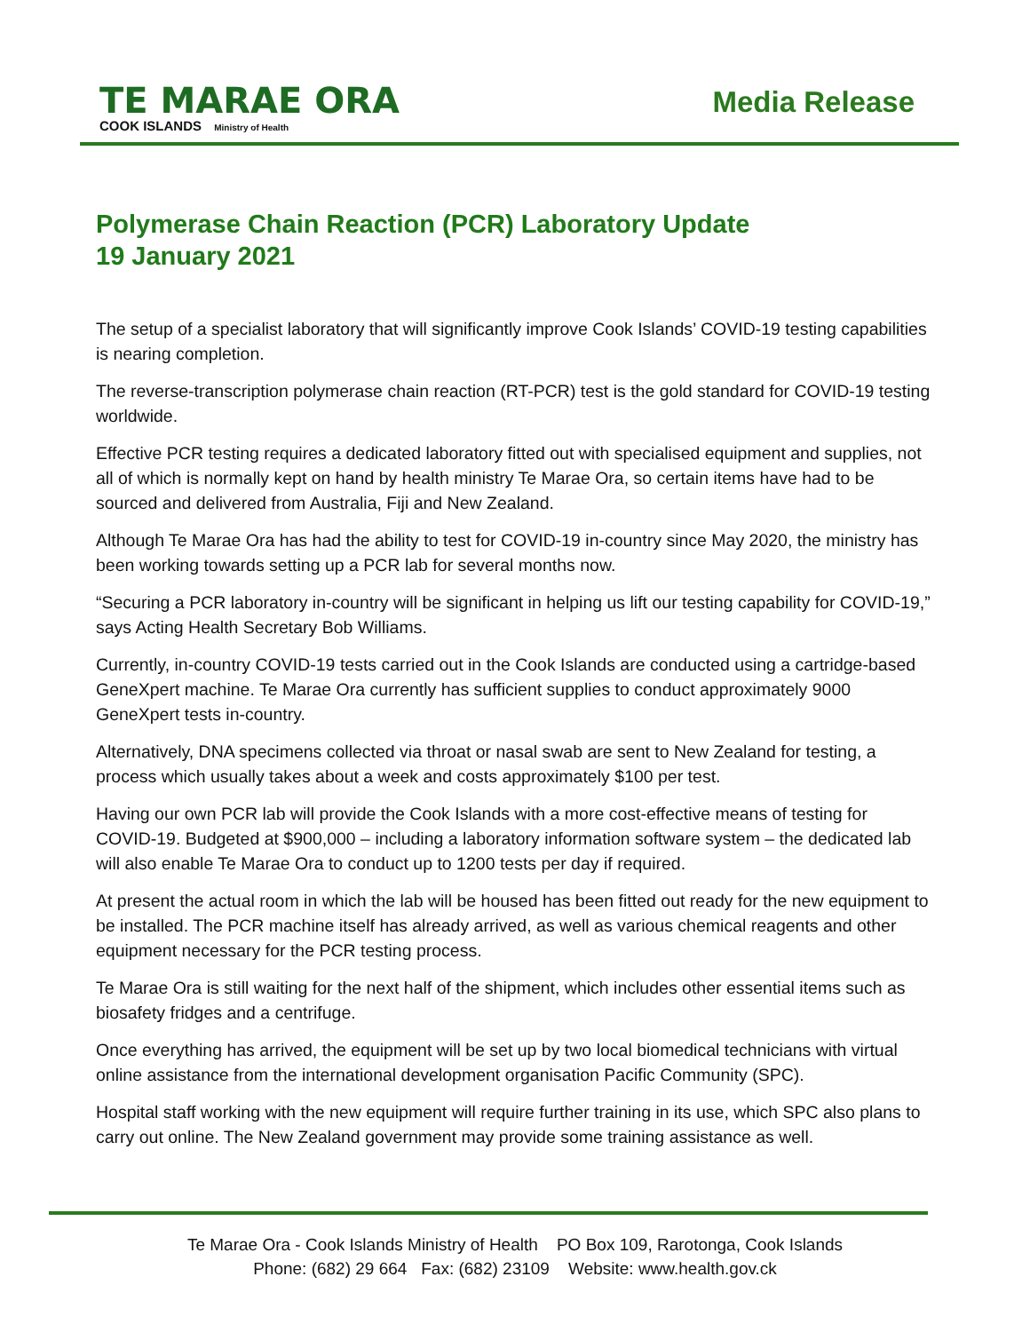TE MARAE ORA
COOK ISLANDS Ministry of Health
Media Release
Polymerase Chain Reaction (PCR) Laboratory Update
19 January 2021
The setup of a specialist laboratory that will significantly improve Cook Islands’ COVID-19 testing capabilities is nearing completion.
The reverse-transcription polymerase chain reaction (RT-PCR) test is the gold standard for COVID-19 testing worldwide.
Effective PCR testing requires a dedicated laboratory fitted out with specialised equipment and supplies, not all of which is normally kept on hand by health ministry Te Marae Ora, so certain items have had to be sourced and delivered from Australia, Fiji and New Zealand.
Although Te Marae Ora has had the ability to test for COVID-19 in-country since May 2020, the ministry has been working towards setting up a PCR lab for several months now.
“Securing a PCR laboratory in-country will be significant in helping us lift our testing capability for COVID-19,” says Acting Health Secretary Bob Williams.
Currently, in-country COVID-19 tests carried out in the Cook Islands are conducted using a cartridge-based GeneXpert machine. Te Marae Ora currently has sufficient supplies to conduct approximately 9000 GeneXpert tests in-country.
Alternatively, DNA specimens collected via throat or nasal swab are sent to New Zealand for testing, a process which usually takes about a week and costs approximately $100 per test.
Having our own PCR lab will provide the Cook Islands with a more cost-effective means of testing for COVID-19. Budgeted at $900,000 – including a laboratory information software system – the dedicated lab will also enable Te Marae Ora to conduct up to 1200 tests per day if required.
At present the actual room in which the lab will be housed has been fitted out ready for the new equipment to be installed. The PCR machine itself has already arrived, as well as various chemical reagents and other equipment necessary for the PCR testing process.
Te Marae Ora is still waiting for the next half of the shipment, which includes other essential items such as biosafety fridges and a centrifuge.
Once everything has arrived, the equipment will be set up by two local biomedical technicians with virtual online assistance from the international development organisation Pacific Community (SPC).
Hospital staff working with the new equipment will require further training in its use, which SPC also plans to carry out online. The New Zealand government may provide some training assistance as well.
Te Marae Ora - Cook Islands Ministry of Health PO Box 109, Rarotonga, Cook Islands
Phone: (682) 29 664 Fax: (682) 23109 Website: www.health.gov.ck